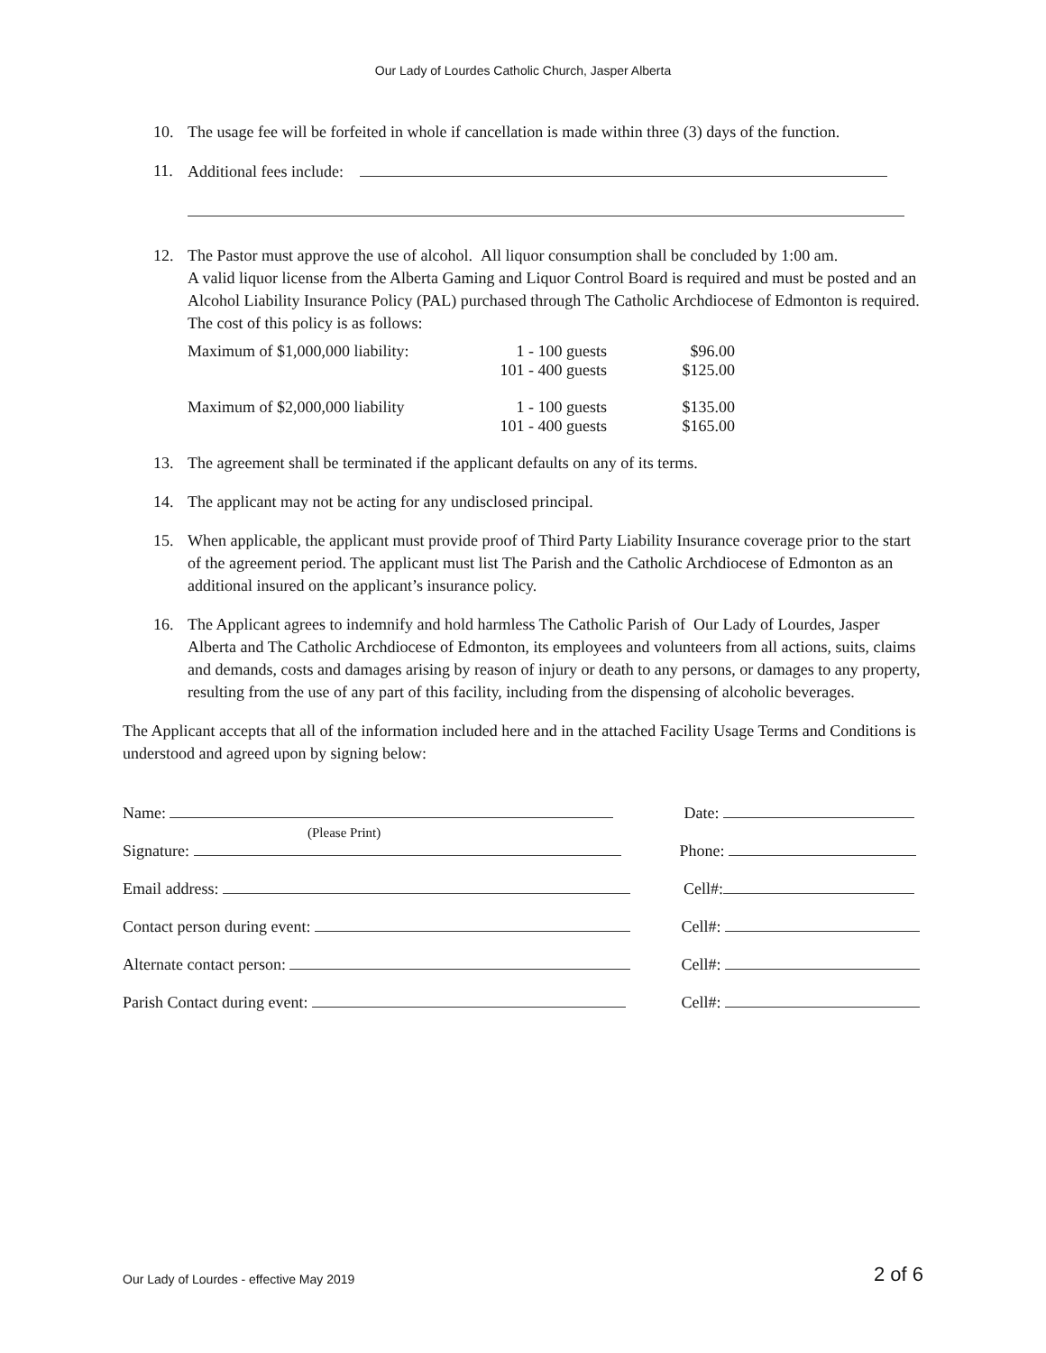Our Lady of Lourdes Catholic Church, Jasper Alberta
10. The usage fee will be forfeited in whole if cancellation is made within three (3) days of the function.
11. Additional fees include:
12. The Pastor must approve the use of alcohol. All liquor consumption shall be concluded by 1:00 am.
A valid liquor license from the Alberta Gaming and Liquor Control Board is required and must be posted and an Alcohol Liability Insurance Policy (PAL) purchased through The Catholic Archdiocese of Edmonton is required. The cost of this policy is as follows:
| Maximum of $1,000,000 liability: | 1 - 100 guests | $96.00 |
| | 101 - 400 guests | $125.00 |
| Maximum of $2,000,000 liability | 1 - 100 guests | $135.00 |
| | 101 - 400 guests | $165.00 |
13. The agreement shall be terminated if the applicant defaults on any of its terms.
14. The applicant may not be acting for any undisclosed principal.
15. When applicable, the applicant must provide proof of Third Party Liability Insurance coverage prior to the start of the agreement period. The applicant must list The Parish and the Catholic Archdiocese of Edmonton as an additional insured on the applicant’s insurance policy.
16. The Applicant agrees to indemnify and hold harmless The Catholic Parish of Our Lady of Lourdes, Jasper Alberta and The Catholic Archdiocese of Edmonton, its employees and volunteers from all actions, suits, claims and demands, costs and damages arising by reason of injury or death to any persons, or damages to any property, resulting from the use of any part of this facility, including from the dispensing of alcoholic beverages.
The Applicant accepts that all of the information included here and in the attached Facility Usage Terms and Conditions is understood and agreed upon by signing below:
Name:
(Please Print) Date:
Signature: Phone:
Email address: Cell#:
Contact person during event: Cell#:
Alternate contact person: Cell#:
Parish Contact during event: Cell#:
Our Lady of Lourdes - effective May 2019 2 of 6